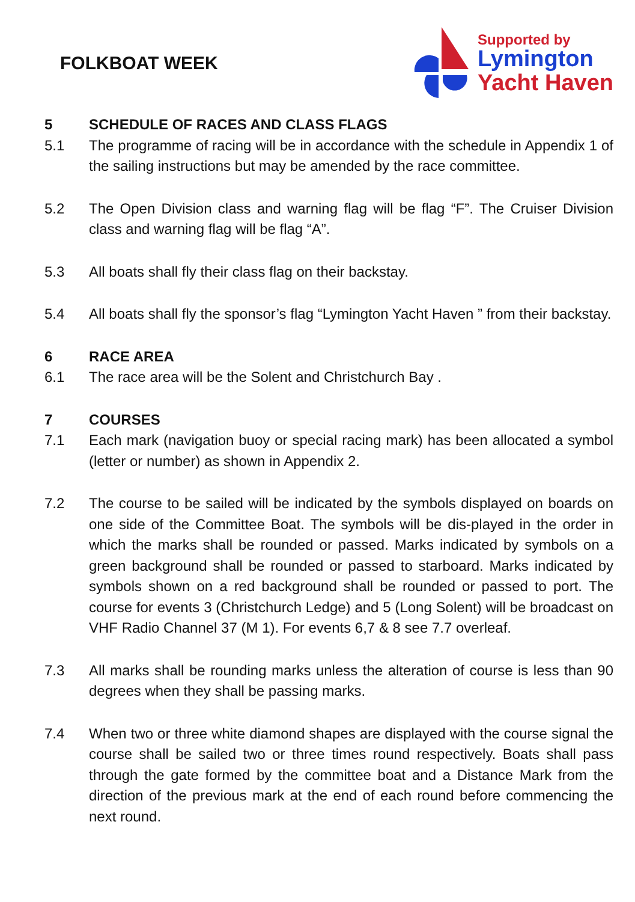FOLKBOAT WEEK
Supported by
Lymington
Yacht Haven
5 SCHEDULE OF RACES AND CLASS FLAGS
5.1 The programme of racing will be in accordance with the schedule in Appendix 1 of the sailing instructions but may be amended by the race committee.
5.2 The Open Division class and warning flag will be flag “F”. The Cruiser Division class and warning flag will be flag “A”.
5.3 All boats shall fly their class flag on their backstay.
5.4 All boats shall fly the sponsor’s flag “Lymington Yacht Haven ” from their backstay.
6 RACE AREA
6.1 The race area will be the Solent and Christchurch Bay .
7 COURSES
7.1 Each mark (navigation buoy or special racing mark) has been allocated a symbol (letter or number) as shown in Appendix 2.
7.2 The course to be sailed will be indicated by the symbols displayed on boards on one side of the Committee Boat. The symbols will be dis-played in the order in which the marks shall be rounded or passed. Marks indicated by symbols on a green background shall be rounded or passed to starboard. Marks indicated by symbols shown on a red background shall be rounded or passed to port. The course for events 3 (Christchurch Ledge) and 5 (Long Solent) will be broadcast on VHF Radio Channel 37 (M 1). For events 6,7 & 8 see 7.7 overleaf.
7.3 All marks shall be rounding marks unless the alteration of course is less than 90 degrees when they shall be passing marks.
7.4 When two or three white diamond shapes are displayed with the course signal the course shall be sailed two or three times round respectively. Boats shall pass through the gate formed by the committee boat and a Distance Mark from the direction of the previous mark at the end of each round before commencing the next round.